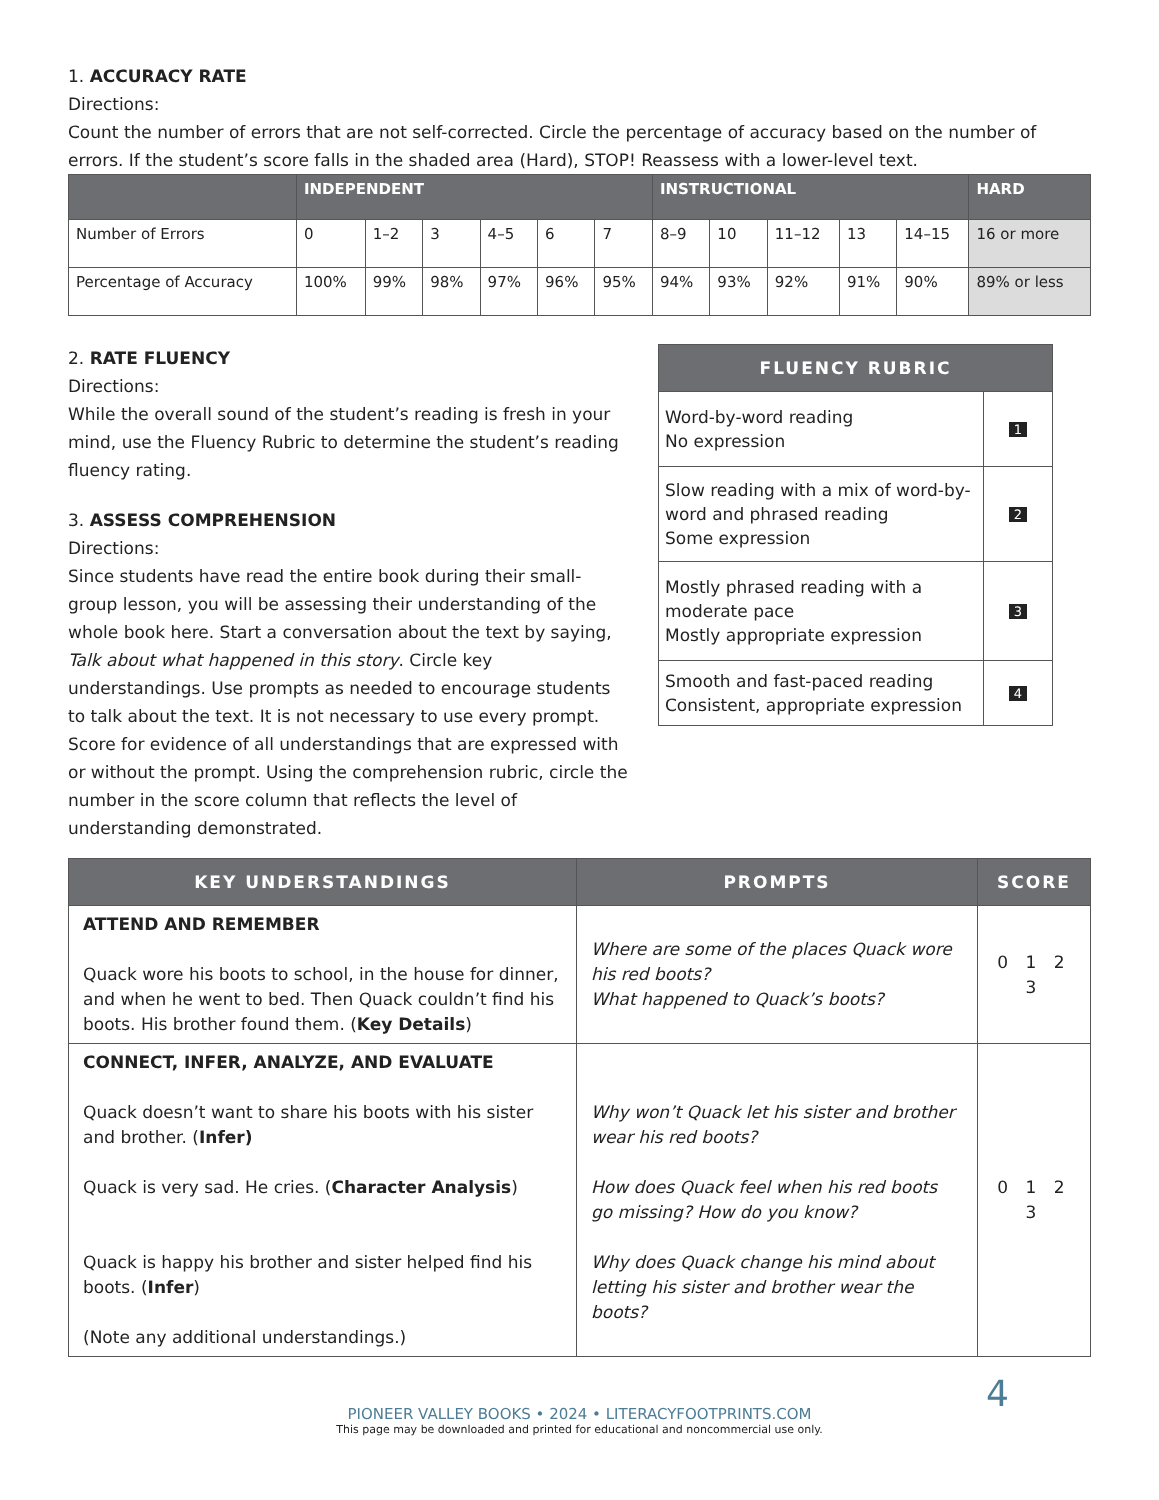1. ACCURACY RATE
Directions:
Count the number of errors that are not self-corrected. Circle the percentage of accuracy based on the number of errors. If the student’s score falls in the shaded area (Hard), STOP! Reassess with a lower-level text.
| | INDEPENDENT | | | | | | INSTRUCTIONAL | | | | | HARD |
| --- | --- | --- | --- | --- | --- | --- | --- | --- | --- | --- | --- | --- |
| Number of Errors | 0 | 1–2 | 3 | 4–5 | 6 | 7 | 8–9 | 10 | 11–12 | 13 | 14–15 | 16 or more |
| Percentage of Accuracy | 100% | 99% | 98% | 97% | 96% | 95% | 94% | 93% | 92% | 91% | 90% | 89% or less |
2. RATE FLUENCY
Directions:
While the overall sound of the student’s reading is fresh in your mind, use the Fluency Rubric to determine the student’s reading fluency rating.
3. ASSESS COMPREHENSION
Directions:
Since students have read the entire book during their small-group lesson, you will be assessing their understanding of the whole book here. Start a conversation about the text by saying, Talk about what happened in this story. Circle key understandings. Use prompts as needed to encourage students to talk about the text. It is not necessary to use every prompt. Score for evidence of all understandings that are expressed with or without the prompt. Using the comprehension rubric, circle the number in the score column that reflects the level of understanding demonstrated.
| FLUENCY RUBRIC | |
| --- | --- |
| Word-by-word reading No expression | 1 |
| Slow reading with a mix of word-by-word and phrased reading Some expression | 2 |
| Mostly phrased reading with a moderate pace Mostly appropriate expression | 3 |
| Smooth and fast-paced reading Consistent, appropriate expression | 4 |
| KEY UNDERSTANDINGS | PROMPTS | SCORE |
| --- | --- | --- |
| ATTEND AND REMEMBER Quack wore his boots to school, in the house for dinner, and when he went to bed. Then Quack couldn’t find his boots. His brother found them. ( Key Details ) | Where are some of the places Quack wore his red boots? What happened to Quack’s boots? | 0 1 2 3 |
| CONNECT, INFER, ANALYZE, AND EVALUATE Quack doesn’t want to share his boots with his sister and brother. ( Infer) Quack is very sad. He cries. ( Character Analysis ) Quack is happy his brother and sister helped find his boots. ( Infer ) (Note any additional understandings.) | Why won’t Quack let his sister and brother wear his red boots? How does Quack feel when his red boots go missing? How do you know? Why does Quack change his mind about letting his sister and brother wear the boots? | 0 1 2 3 |
PIONEER VALLEY BOOKS • 2024 • LITERACYFOOTPRINTS.COM
This page may be downloaded and printed for educational and noncommercial use only.
4